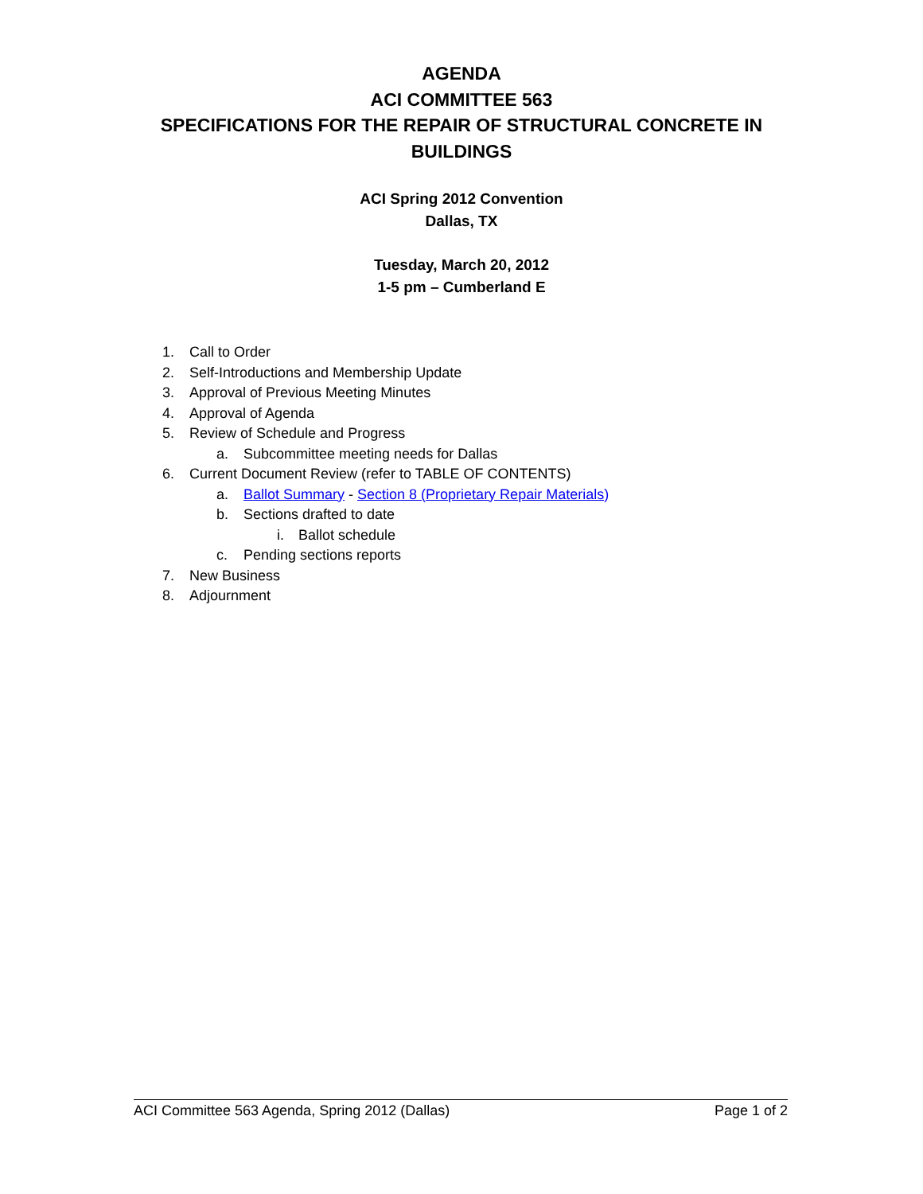AGENDA
ACI COMMITTEE 563
SPECIFICATIONS FOR THE REPAIR OF STRUCTURAL CONCRETE IN
BUILDINGS
ACI Spring 2012 Convention
Dallas, TX
Tuesday, March 20, 2012
1-5 pm – Cumberland E
1. Call to Order
2. Self-Introductions and Membership Update
3. Approval of Previous Meeting Minutes
4. Approval of Agenda
5. Review of Schedule and Progress
a. Subcommittee meeting needs for Dallas
6. Current Document Review (refer to TABLE OF CONTENTS)
a. Ballot Summary - Section 8 (Proprietary Repair Materials)
b. Sections drafted to date
i. Ballot schedule
c. Pending sections reports
7. New Business
8. Adjournment
ACI Committee 563 Agenda, Spring 2012 (Dallas) Page 1 of 2